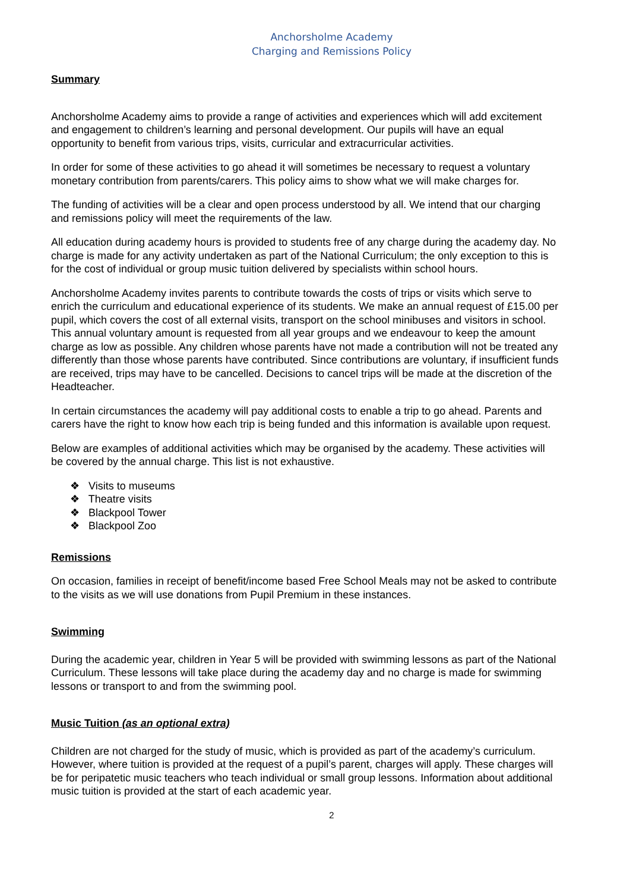Anchorsholme Academy
Charging and Remissions Policy
Summary
Anchorsholme Academy aims to provide a range of activities and experiences which will add excitement and engagement to children’s learning and personal development. Our pupils will have an equal opportunity to benefit from various trips, visits, curricular and extracurricular activities.
In order for some of these activities to go ahead it will sometimes be necessary to request a voluntary monetary contribution from parents/carers. This policy aims to show what we will make charges for.
The funding of activities will be a clear and open process understood by all. We intend that our charging and remissions policy will meet the requirements of the law.
All education during academy hours is provided to students free of any charge during the academy day. No charge is made for any activity undertaken as part of the National Curriculum; the only exception to this is for the cost of individual or group music tuition delivered by specialists within school hours.
Anchorsholme Academy invites parents to contribute towards the costs of trips or visits which serve to enrich the curriculum and educational experience of its students. We make an annual request of £15.00 per pupil, which covers the cost of all external visits, transport on the school minibuses and visitors in school. This annual voluntary amount is requested from all year groups and we endeavour to keep the amount charge as low as possible. Any children whose parents have not made a contribution will not be treated any differently than those whose parents have contributed. Since contributions are voluntary, if insufficient funds are received, trips may have to be cancelled. Decisions to cancel trips will be made at the discretion of the Headteacher.
In certain circumstances the academy will pay additional costs to enable a trip to go ahead. Parents and carers have the right to know how each trip is being funded and this information is available upon request.
Below are examples of additional activities which may be organised by the academy. These activities will be covered by the annual charge. This list is not exhaustive.
❖ Visits to museums
❖ Theatre visits
❖ Blackpool Tower
❖ Blackpool Zoo
Remissions
On occasion, families in receipt of benefit/income based Free School Meals may not be asked to contribute to the visits as we will use donations from Pupil Premium in these instances.
Swimming
During the academic year, children in Year 5 will be provided with swimming lessons as part of the National Curriculum. These lessons will take place during the academy day and no charge is made for swimming lessons or transport to and from the swimming pool.
Music Tuition (as an optional extra)
Children are not charged for the study of music, which is provided as part of the academy’s curriculum. However, where tuition is provided at the request of a pupil’s parent, charges will apply. These charges will be for peripatetic music teachers who teach individual or small group lessons. Information about additional music tuition is provided at the start of each academic year.
2